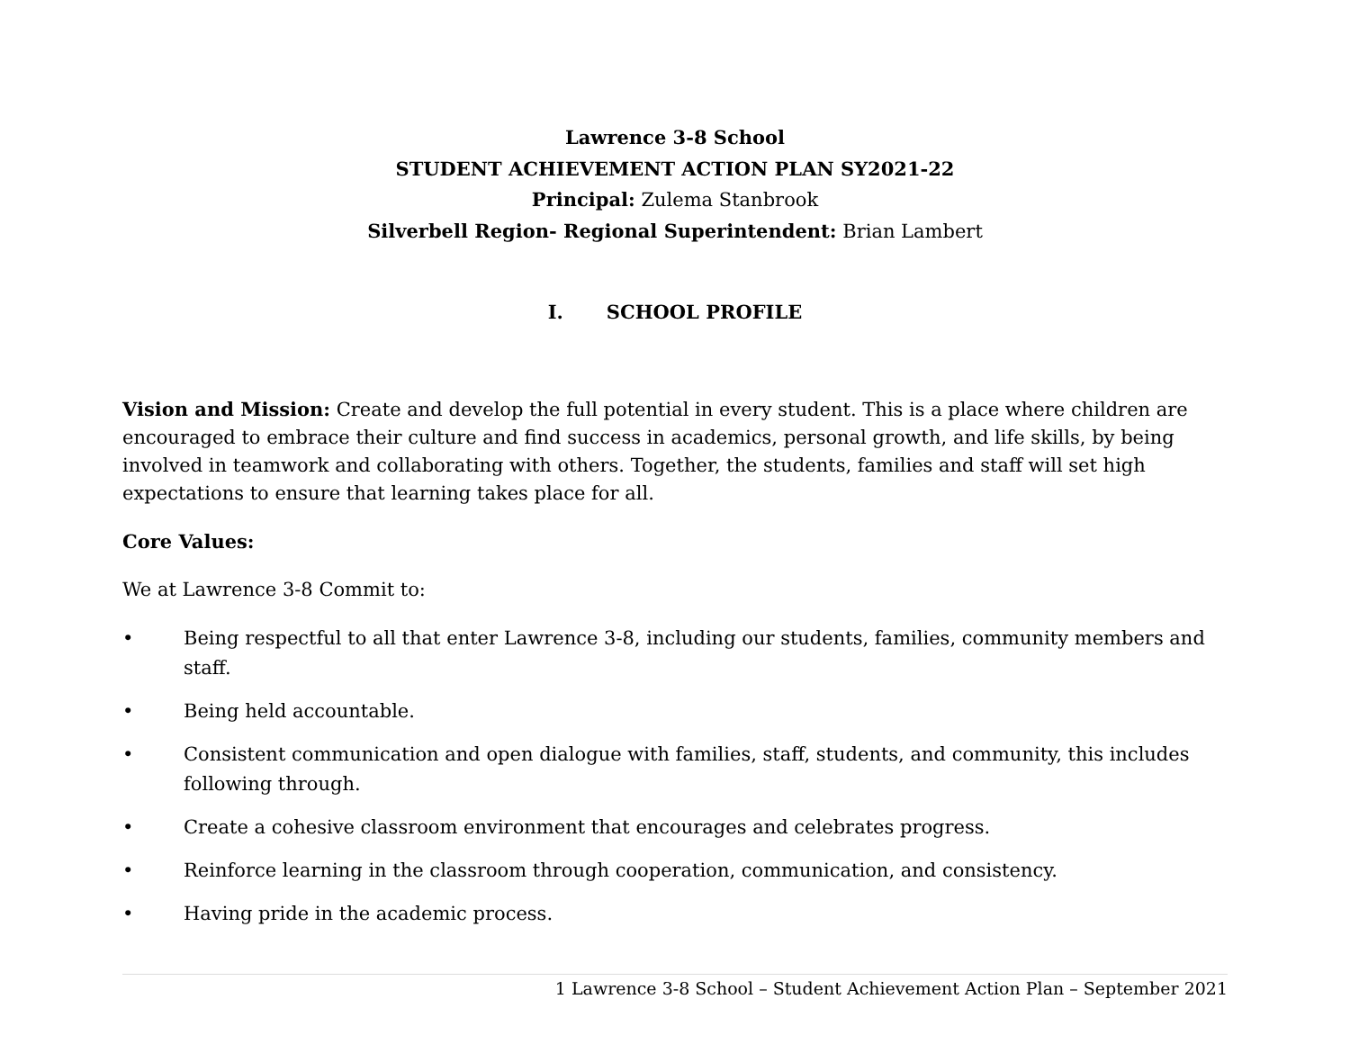Lawrence 3-8 School
STUDENT ACHIEVEMENT ACTION PLAN SY2021-22
Principal: Zulema Stanbrook
Silverbell Region- Regional Superintendent: Brian Lambert
I. SCHOOL PROFILE
Vision and Mission: Create and develop the full potential in every student. This is a place where children are encouraged to embrace their culture and find success in academics, personal growth, and life skills, by being involved in teamwork and collaborating with others. Together, the students, families and staff will set high expectations to ensure that learning takes place for all.
Core Values:
We at Lawrence 3-8 Commit to:
• Being respectful to all that enter Lawrence 3-8, including our students, families, community members and staff.
• Being held accountable.
• Consistent communication and open dialogue with families, staff, students, and community, this includes following through.
• Create a cohesive classroom environment that encourages and celebrates progress.
• Reinforce learning in the classroom through cooperation, communication, and consistency.
• Having pride in the academic process.
1 Lawrence 3-8 School – Student Achievement Action Plan – September 2021